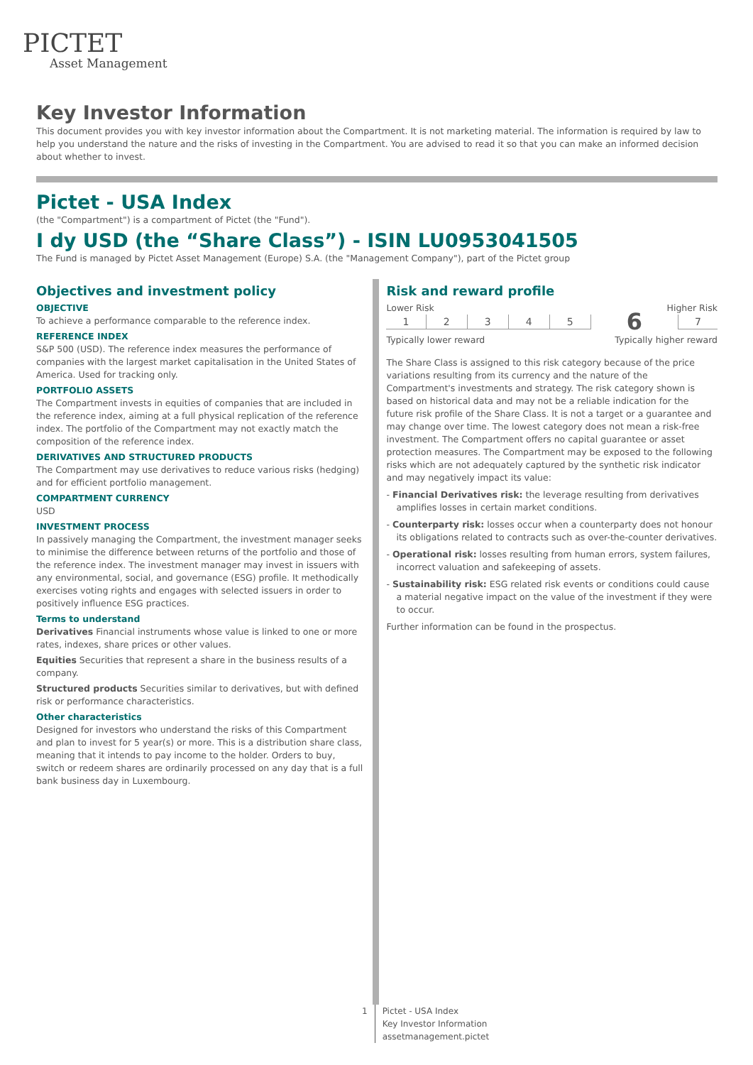PICTET
Asset Management
Key Investor Information
This document provides you with key investor information about the Compartment. It is not marketing material. The information is required by law to help you understand the nature and the risks of investing in the Compartment. You are advised to read it so that you can make an informed decision about whether to invest.
Pictet - USA Index
(the "Compartment") is a compartment of Pictet (the "Fund").
I dy USD (the “Share Class”) - ISIN LU0953041505
The Fund is managed by Pictet Asset Management (Europe) S.A. (the "Management Company"), part of the Pictet group
Objectives and investment policy
OBJECTIVE
To achieve a performance comparable to the reference index.
REFERENCE INDEX
S&P 500 (USD). The reference index measures the performance of companies with the largest market capitalisation in the United States of America. Used for tracking only.
PORTFOLIO ASSETS
The Compartment invests in equities of companies that are included in the reference index, aiming at a full physical replication of the reference index. The portfolio of the Compartment may not exactly match the composition of the reference index.
DERIVATIVES AND STRUCTURED PRODUCTS
The Compartment may use derivatives to reduce various risks (hedging) and for efficient portfolio management.
COMPARTMENT CURRENCY
USD
INVESTMENT PROCESS
In passively managing the Compartment, the investment manager seeks to minimise the difference between returns of the portfolio and those of the reference index. The investment manager may invest in issuers with any environmental, social, and governance (ESG) profile. It methodically exercises voting rights and engages with selected issuers in order to positively influence ESG practices.
Terms to understand
Derivatives Financial instruments whose value is linked to one or more rates, indexes, share prices or other values.
Equities Securities that represent a share in the business results of a company.
Structured products Securities similar to derivatives, but with defined risk or performance characteristics.
Other characteristics
Designed for investors who understand the risks of this Compartment and plan to invest for 5 year(s) or more. This is a distribution share class, meaning that it intends to pay income to the holder. Orders to buy, switch or redeem shares are ordinarily processed on any day that is a full bank business day in Luxembourg.
Risk and reward profile
Lower Risk Higher Risk
| 1 | 2 | 3 | 4 | 5 | 6 | 7 |
Typically lower reward Typically higher reward
The Share Class is assigned to this risk category because of the price variations resulting from its currency and the nature of the Compartment's investments and strategy. The risk category shown is based on historical data and may not be a reliable indication for the future risk profile of the Share Class. It is not a target or a guarantee and may change over time. The lowest category does not mean a risk-free investment. The Compartment offers no capital guarantee or asset protection measures. The Compartment may be exposed to the following risks which are not adequately captured by the synthetic risk indicator and may negatively impact its value:
- Financial Derivatives risk: the leverage resulting from derivatives amplifies losses in certain market conditions.
- Counterparty risk: losses occur when a counterparty does not honour its obligations related to contracts such as over-the-counter derivatives.
- Operational risk: losses resulting from human errors, system failures, incorrect valuation and safekeeping of assets.
- Sustainability risk: ESG related risk events or conditions could cause a material negative impact on the value of the investment if they were to occur.
Further information can be found in the prospectus.
1 Pictet - USA Index
Key Investor Information
assetmanagement.pictet